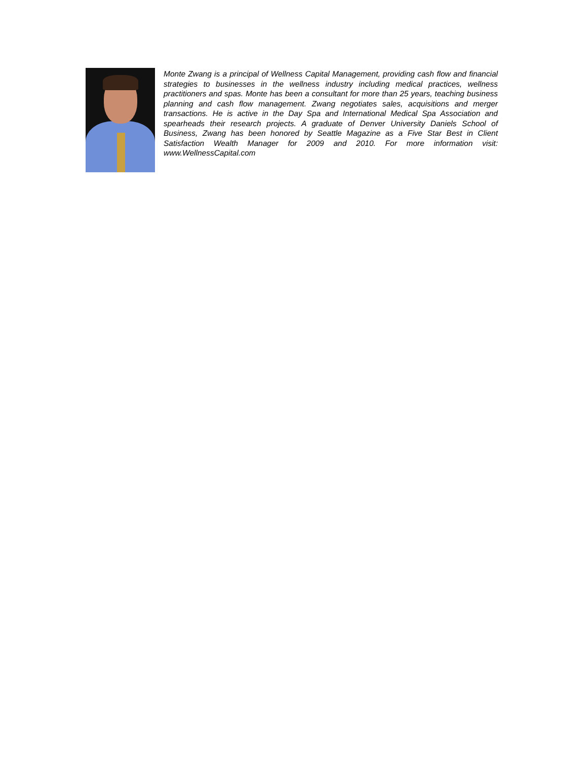Monte Zwang is a principal of Wellness Capital Management, providing cash flow and financial strategies to businesses in the wellness industry including medical practices, wellness practitioners and spas. Monte has been a consultant for more than 25 years, teaching business planning and cash flow management. Zwang negotiates sales, acquisitions and merger transactions. He is active in the Day Spa and International Medical Spa Association and spearheads their research projects. A graduate of Denver University Daniels School of Business, Zwang has been honored by Seattle Magazine as a Five Star Best in Client Satisfaction Wealth Manager for 2009 and 2010. For more information visit: www.WellnessCapital.com